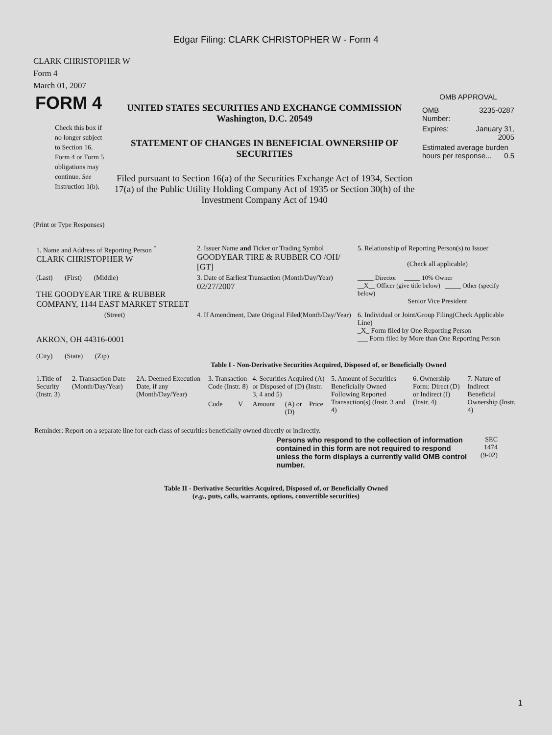Edgar Filing: CLARK CHRISTOPHER W - Form 4
CLARK CHRISTOPHER W
Form 4
March 01, 2007
| FORM 4 Check this box if no longer subject to Section 16. Form 4 or Form 5 obligations may continue. See Instruction 1(b). | UNITED STATES SECURITIES AND EXCHANGE COMMISSION Washington, D.C. 20549 STATEMENT OF CHANGES IN BENEFICIAL OWNERSHIP OF SECURITIES Filed pursuant to Section 16(a) of the Securities Exchange Act of 1934, Section 17(a) of the Public Utility Holding Company Act of 1935 or Section 30(h) of the Investment Company Act of 1940 | OMB APPROVAL / OMB Number: / 3235-0287 / / Expires: / January 31, 2005 / / Estimated average burden hours per response... 0.5 / / |
(Print or Type Responses)
| 1. Name and Address of Reporting Person <sup>*</sup> CLARK CHRISTOPHER W | 2. Issuer Name and Ticker or Trading Symbol GOODYEAR TIRE & RUBBER CO /OH/ [GT] | 5. Relationship of Reporting Person(s) to Issuer (Check all applicable) |
| (Last) (First) (Middle) THE GOODYEAR TIRE & RUBBER COMPANY, 1144 EAST MARKET STREET | 3. Date of Earliest Transaction (Month/Day/Year) 02/27/2007 | _____ Director _____ 10% Owner __X__ Officer (give title below) _____ Other (specify below) Senior Vice President |
| (Street) AKRON, OH 44316-0001 (City) (State) (Zip) | 4. If Amendment, Date Original Filed(Month/Day/Year) | 6. Individual or Joint/Group Filing(Check Applicable Line) _X_ Form filed by One Reporting Person ___ Form filed by More than One Reporting Person |
Table I - Non-Derivative Securities Acquired, Disposed of, or Beneficially Owned
| 1.Title of Security (Instr. 3) | 2. Transaction Date (Month/Day/Year) | 2A. Deemed Execution Date, if any (Month/Day/Year) | 3. Transaction Code (Instr. 8) | | 4. Securities Acquired (A) or Disposed of (D) (Instr. 3, 4 and 5) | | | 5. Amount of Securities Beneficially Owned Following Reported Transaction(s) (Instr. 3 and 4) | 6. Ownership Form: Direct (D) or Indirect (I) (Instr. 4) | 7. Nature of Indirect Beneficial Ownership (Instr. 4) |
| --- | --- | --- | --- | --- | --- | --- | --- | --- | --- | --- |
| | | | Code | V | Amount | (A) or (D) | Price | | | |
Reminder: Report on a separate line for each class of securities beneficially owned directly or indirectly.
| Persons who respond to the collection of information contained in this form are not required to respond unless the form displays a currently valid OMB control number. | SEC 1474 (9-02) |
Table II - Derivative Securities Acquired, Disposed of, or Beneficially Owned
(e.g., puts, calls, warrants, options, convertible securities)
1